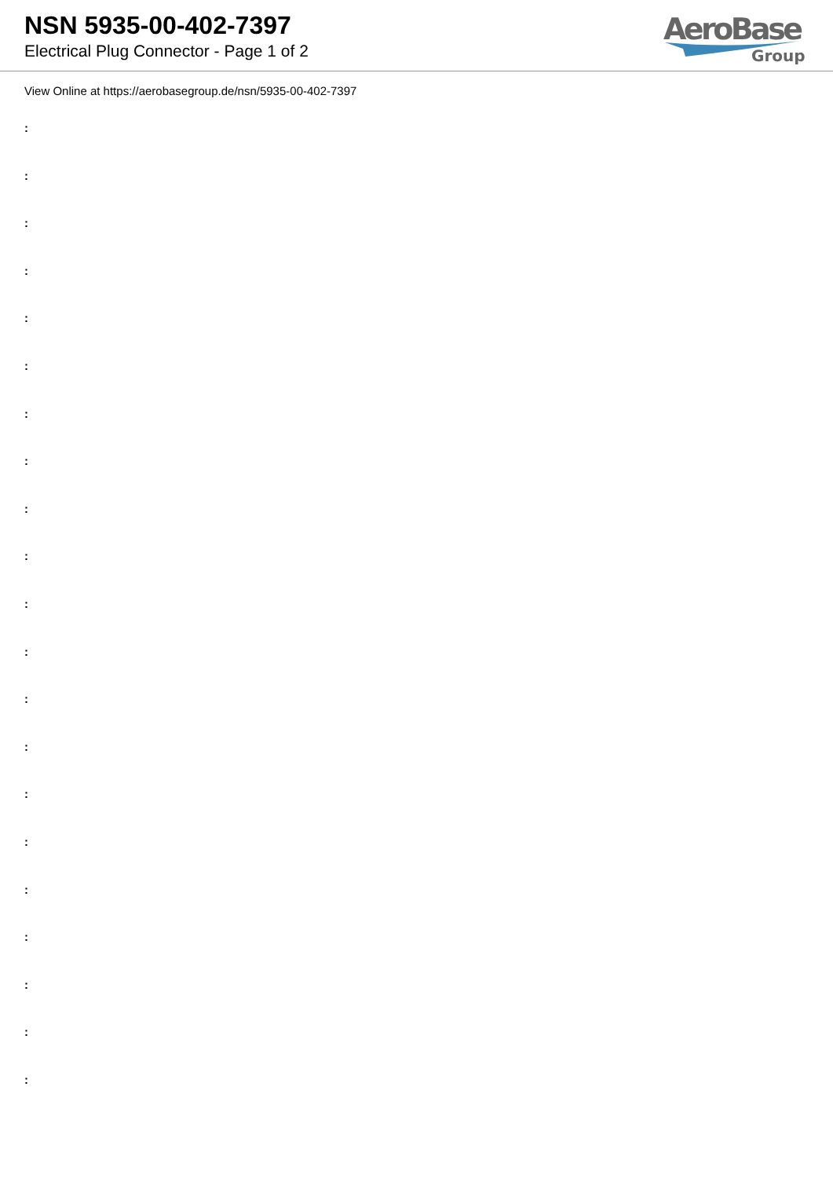NSN 5935-00-402-7397
Electrical Plug Connector - Page 1 of 2
AeroBase
Group
View Online at https://aerobasegroup.de/nsn/5935-00-402-7397
:
:
:
:
:
:
:
:
:
:
:
:
:
:
:
:
:
:
:
:
: